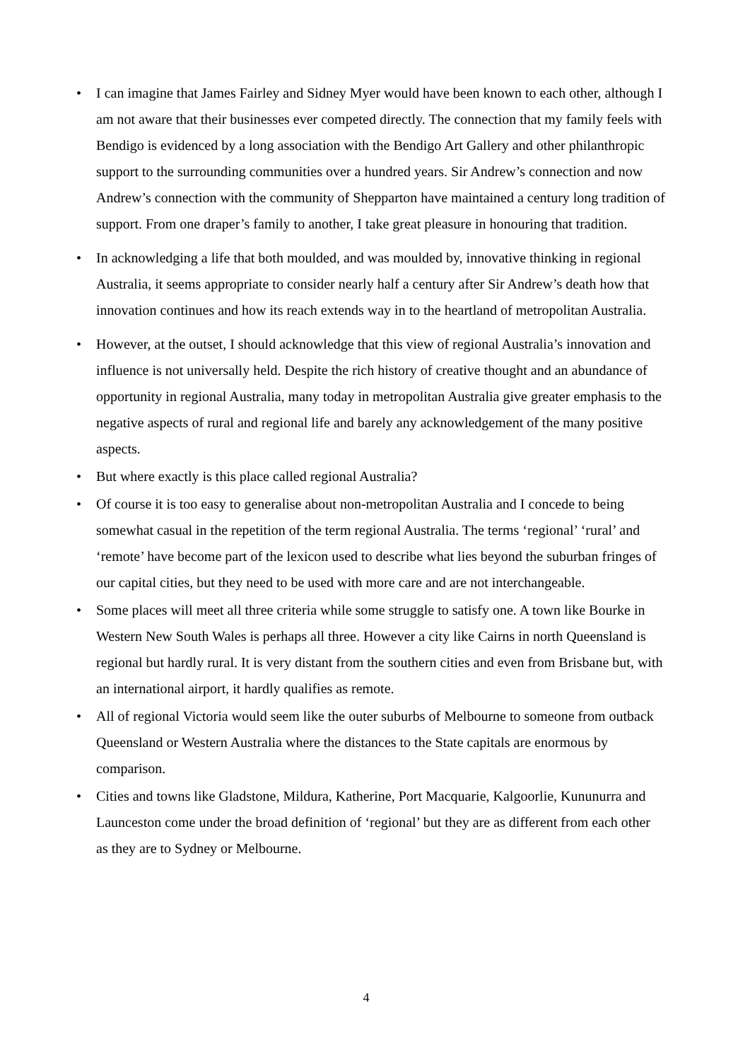• I can imagine that James Fairley and Sidney Myer would have been known to each other, although I am not aware that their businesses ever competed directly. The connection that my family feels with Bendigo is evidenced by a long association with the Bendigo Art Gallery and other philanthropic support to the surrounding communities over a hundred years. Sir Andrew’s connection and now Andrew’s connection with the community of Shepparton have maintained a century long tradition of support. From one draper’s family to another, I take great pleasure in honouring that tradition.
• In acknowledging a life that both moulded, and was moulded by, innovative thinking in regional Australia, it seems appropriate to consider nearly half a century after Sir Andrew’s death how that innovation continues and how its reach extends way in to the heartland of metropolitan Australia.
• However, at the outset, I should acknowledge that this view of regional Australia’s innovation and influence is not universally held. Despite the rich history of creative thought and an abundance of opportunity in regional Australia, many today in metropolitan Australia give greater emphasis to the negative aspects of rural and regional life and barely any acknowledgement of the many positive aspects.
• But where exactly is this place called regional Australia?
• Of course it is too easy to generalise about non-metropolitan Australia and I concede to being somewhat casual in the repetition of the term regional Australia. The terms ‘regional’ ‘rural’ and ‘remote’ have become part of the lexicon used to describe what lies beyond the suburban fringes of our capital cities, but they need to be used with more care and are not interchangeable.
• Some places will meet all three criteria while some struggle to satisfy one. A town like Bourke in Western New South Wales is perhaps all three. However a city like Cairns in north Queensland is regional but hardly rural. It is very distant from the southern cities and even from Brisbane but, with an international airport, it hardly qualifies as remote.
• All of regional Victoria would seem like the outer suburbs of Melbourne to someone from outback Queensland or Western Australia where the distances to the State capitals are enormous by comparison.
• Cities and towns like Gladstone, Mildura, Katherine, Port Macquarie, Kalgoorlie, Kununurra and Launceston come under the broad definition of ‘regional’ but they are as different from each other as they are to Sydney or Melbourne.
4